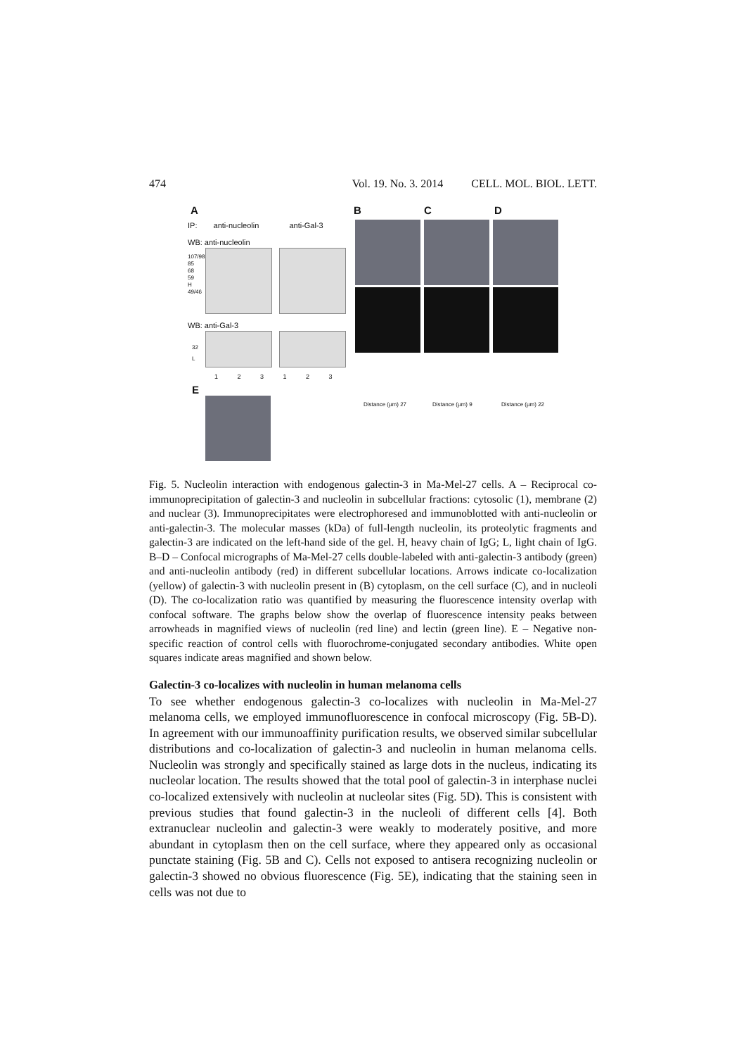474 Vol. 19. No. 3. 2014 CELL. MOL. BIOL. LETT.
A
IP: anti-nucleolin anti-Gal-3
WB: anti-nucleolin
107/98
85
68
59
H
49/46
WB: anti-Gal-3
32
L
1 2 3 1 2 3
E
B C D
Distance (µm) 27 Distance (µm) 9 Distance (µm) 22
Fig. 5. Nucleolin interaction with endogenous galectin-3 in Ma-Mel-27 cells. A – Reciprocal co-immunoprecipitation of galectin-3 and nucleolin in subcellular fractions: cytosolic (1), membrane (2) and nuclear (3). Immunoprecipitates were electrophoresed and immunoblotted with anti-nucleolin or anti-galectin-3. The molecular masses (kDa) of full-length nucleolin, its proteolytic fragments and galectin-3 are indicated on the left-hand side of the gel. H, heavy chain of IgG; L, light chain of IgG. B–D – Confocal micrographs of Ma-Mel-27 cells double-labeled with anti-galectin-3 antibody (green) and anti-nucleolin antibody (red) in different subcellular locations. Arrows indicate co-localization (yellow) of galectin-3 with nucleolin present in (B) cytoplasm, on the cell surface (C), and in nucleoli (D). The co-localization ratio was quantified by measuring the fluorescence intensity overlap with confocal software. The graphs below show the overlap of fluorescence intensity peaks between arrowheads in magnified views of nucleolin (red line) and lectin (green line). E – Negative non-specific reaction of control cells with fluorochrome-conjugated secondary antibodies. White open squares indicate areas magnified and shown below.
Galectin-3 co-localizes with nucleolin in human melanoma cells
To see whether endogenous galectin-3 co-localizes with nucleolin in Ma-Mel-27 melanoma cells, we employed immunofluorescence in confocal microscopy (Fig. 5B-D). In agreement with our immunoaffinity purification results, we observed similar subcellular distributions and co-localization of galectin-3 and nucleolin in human melanoma cells. Nucleolin was strongly and specifically stained as large dots in the nucleus, indicating its nucleolar location. The results showed that the total pool of galectin-3 in interphase nuclei co-localized extensively with nucleolin at nucleolar sites (Fig. 5D). This is consistent with previous studies that found galectin-3 in the nucleoli of different cells [4]. Both extranuclear nucleolin and galectin-3 were weakly to moderately positive, and more abundant in cytoplasm then on the cell surface, where they appeared only as occasional punctate staining (Fig. 5B and C). Cells not exposed to antisera recognizing nucleolin or galectin-3 showed no obvious fluorescence (Fig. 5E), indicating that the staining seen in cells was not due to